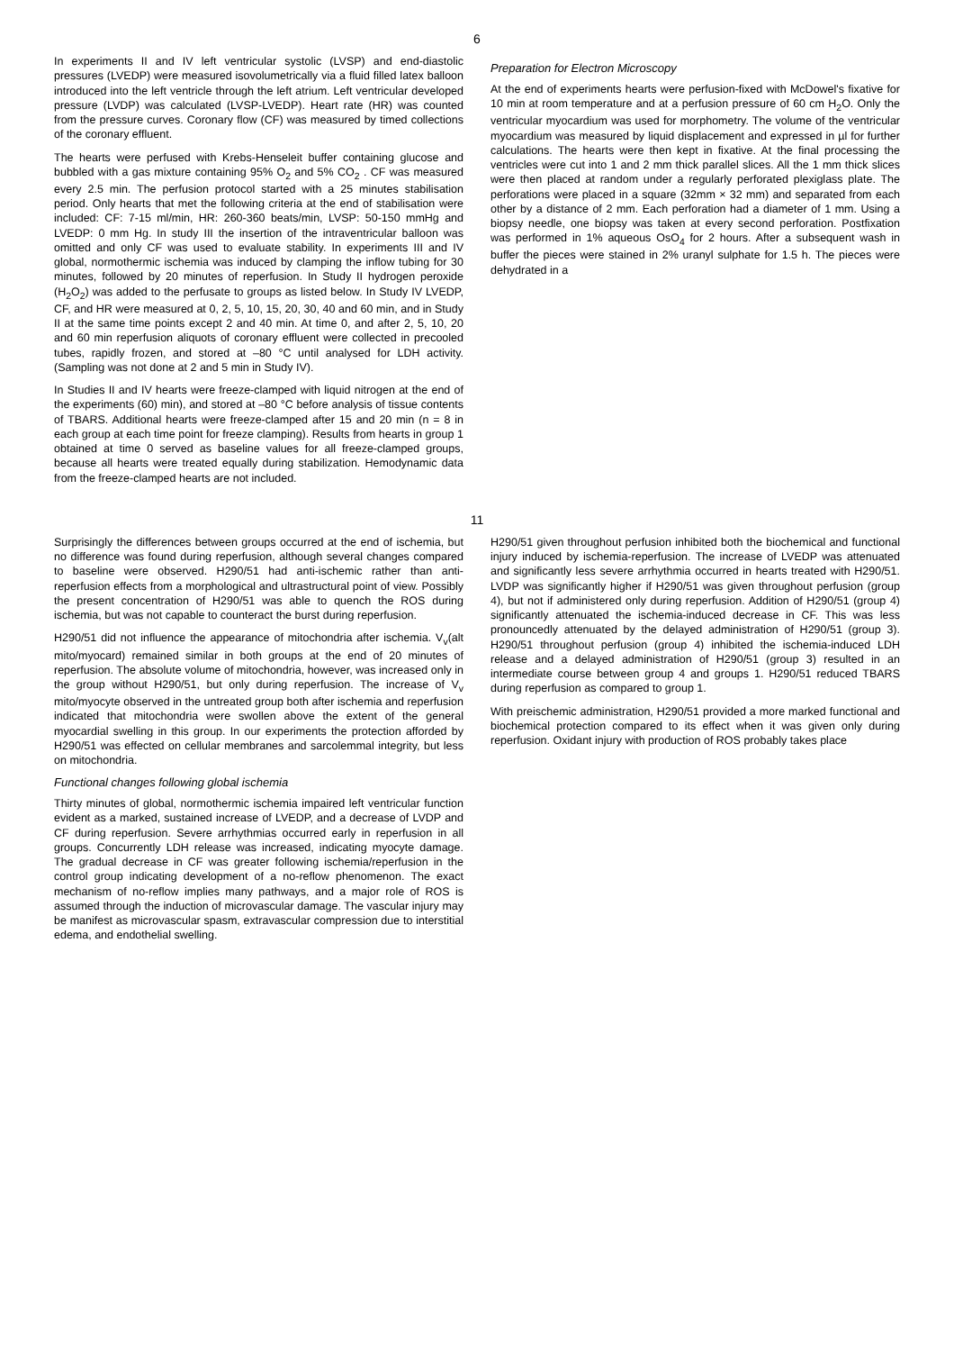6
In experiments II and IV left ventricular systolic (LVSP) and end-diastolic pressures (LVEDP) were measured isovolumetrically via a fluid filled latex balloon introduced into the left ventricle through the left atrium. Left ventricular developed pressure (LVDP) was calculated (LVSP-LVEDP). Heart rate (HR) was counted from the pressure curves. Coronary flow (CF) was measured by timed collections of the coronary effluent.
The hearts were perfused with Krebs-Henseleit buffer containing glucose and bubbled with a gas mixture containing 95% O<sub>2</sub> and 5% CO<sub>2</sub> . CF was measured every 2.5 min. The perfusion protocol started with a 25 minutes stabilisation period. Only hearts that met the following criteria at the end of stabilisation were included: CF: 7-15 ml/min, HR: 260-360 beats/min, LVSP: 50-150 mmHg and LVEDP: 0 mm Hg. In study III the insertion of the intraventricular balloon was omitted and only CF was used to evaluate stability. In experiments III and IV global, normothermic ischemia was induced by clamping the inflow tubing for 30 minutes, followed by 20 minutes of reperfusion. In Study II hydrogen peroxide (H<sub>2</sub>O<sub>2</sub>) was added to the perfusate to groups as listed below. In Study IV LVEDP, CF, and HR were measured at 0, 2, 5, 10, 15, 20, 30, 40 and 60 min, and in Study II at the same time points except 2 and 40 min. At time 0, and after 2, 5, 10, 20 and 60 min reperfusion aliquots of coronary effluent were collected in precooled tubes, rapidly frozen, and stored at –80 °C until analysed for LDH activity. (Sampling was not done at 2 and 5 min in Study IV).
In Studies II and IV hearts were freeze-clamped with liquid nitrogen at the end of the experiments (60) min), and stored at –80 °C before analysis of tissue contents of TBARS. Additional hearts were freeze-clamped after 15 and 20 min (n = 8 in each group at each time point for freeze clamping). Results from hearts in group 1 obtained at time 0 served as baseline values for all freeze-clamped groups, because all hearts were treated equally during stabilization. Hemodynamic data from the freeze-clamped hearts are not included.
Preparation for Electron Microscopy
At the end of experiments hearts were perfusion-fixed with McDowel's fixative for 10 min at room temperature and at a perfusion pressure of 60 cm H<sub>2</sub>O. Only the ventricular myocardium was used for morphometry. The volume of the ventricular myocardium was measured by liquid displacement and expressed in µl for further calculations. The hearts were then kept in fixative. At the final processing the ventricles were cut into 1 and 2 mm thick parallel slices. All the 1 mm thick slices were then placed at random under a regularly perforated plexiglass plate. The perforations were placed in a square (32mm × 32 mm) and separated from each other by a distance of 2 mm. Each perforation had a diameter of 1 mm. Using a biopsy needle, one biopsy was taken at every second perforation. Postfixation was performed in 1% aqueous OsO<sub>4</sub> for 2 hours. After a subsequent wash in buffer the pieces were stained in 2% uranyl sulphate for 1.5 h. The pieces were dehydrated in a
11
Surprisingly the differences between groups occurred at the end of ischemia, but no difference was found during reperfusion, although several changes compared to baseline were observed. H290/51 had anti-ischemic rather than anti-reperfusion effects from a morphological and ultrastructural point of view. Possibly the present concentration of H290/51 was able to quench the ROS during ischemia, but was not capable to counteract the burst during reperfusion.
H290/51 did not influence the appearance of mitochondria after ischemia. V<sub>v</sub>(alt mito/myocard) remained similar in both groups at the end of 20 minutes of reperfusion. The absolute volume of mitochondria, however, was increased only in the group without H290/51, but only during reperfusion. The increase of V<sub>v</sub> mito/myocyte observed in the untreated group both after ischemia and reperfusion indicated that mitochondria were swollen above the extent of the general myocardial swelling in this group. In our experiments the protection afforded by H290/51 was effected on cellular membranes and sarcolemmal integrity, but less on mitochondria.
Functional changes following global ischemia
Thirty minutes of global, normothermic ischemia impaired left ventricular function evident as a marked, sustained increase of LVEDP, and a decrease of LVDP and CF during reperfusion. Severe arrhythmias occurred early in reperfusion in all groups. Concurrently LDH release was increased, indicating myocyte damage. The gradual decrease in CF was greater following ischemia/reperfusion in the control group indicating development of a no-reflow phenomenon. The exact mechanism of no-reflow implies many pathways, and a major role of ROS is assumed through the induction of microvascular damage. The vascular injury may be manifest as microvascular spasm, extravascular compression due to interstitial edema, and endothelial swelling.
H290/51 given throughout perfusion inhibited both the biochemical and functional injury induced by ischemia-reperfusion. The increase of LVEDP was attenuated and significantly less severe arrhythmia occurred in hearts treated with H290/51. LVDP was significantly higher if H290/51 was given throughout perfusion (group 4), but not if administered only during reperfusion. Addition of H290/51 (group 4) significantly attenuated the ischemia-induced decrease in CF. This was less pronouncedly attenuated by the delayed administration of H290/51 (group 3). H290/51 throughout perfusion (group 4) inhibited the ischemia-induced LDH release and a delayed administration of H290/51 (group 3) resulted in an intermediate course between group 4 and groups 1. H290/51 reduced TBARS during reperfusion as compared to group 1.
With preischemic administration, H290/51 provided a more marked functional and biochemical protection compared to its effect when it was given only during reperfusion. Oxidant injury with production of ROS probably takes place